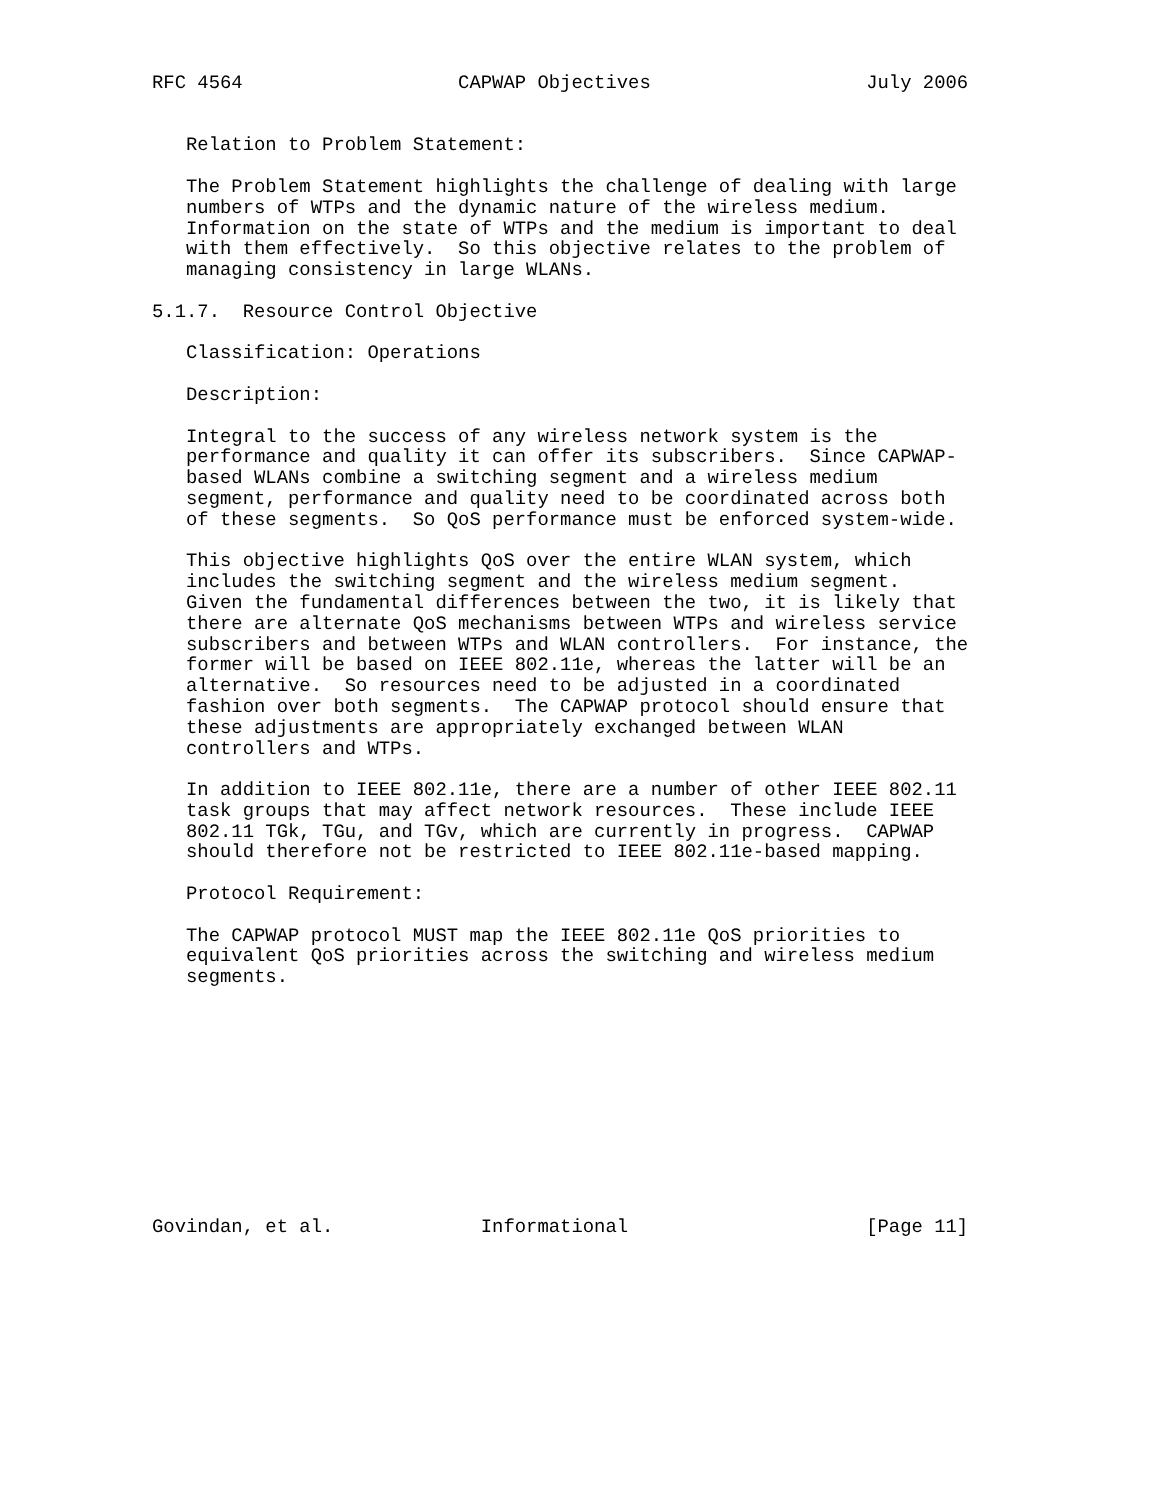RFC 4564                   CAPWAP Objectives                   July 2006


   Relation to Problem Statement:

   The Problem Statement highlights the challenge of dealing with large
   numbers of WTPs and the dynamic nature of the wireless medium.
   Information on the state of WTPs and the medium is important to deal
   with them effectively.  So this objective relates to the problem of
   managing consistency in large WLANs.

5.1.7.  Resource Control Objective

   Classification: Operations

   Description:

   Integral to the success of any wireless network system is the
   performance and quality it can offer its subscribers.  Since CAPWAP-
   based WLANs combine a switching segment and a wireless medium
   segment, performance and quality need to be coordinated across both
   of these segments.  So QoS performance must be enforced system-wide.

   This objective highlights QoS over the entire WLAN system, which
   includes the switching segment and the wireless medium segment.
   Given the fundamental differences between the two, it is likely that
   there are alternate QoS mechanisms between WTPs and wireless service
   subscribers and between WTPs and WLAN controllers.  For instance, the
   former will be based on IEEE 802.11e, whereas the latter will be an
   alternative.  So resources need to be adjusted in a coordinated
   fashion over both segments.  The CAPWAP protocol should ensure that
   these adjustments are appropriately exchanged between WLAN
   controllers and WTPs.

   In addition to IEEE 802.11e, there are a number of other IEEE 802.11
   task groups that may affect network resources.  These include IEEE
   802.11 TGk, TGu, and TGv, which are currently in progress.  CAPWAP
   should therefore not be restricted to IEEE 802.11e-based mapping.

   Protocol Requirement:

   The CAPWAP protocol MUST map the IEEE 802.11e QoS priorities to
   equivalent QoS priorities across the switching and wireless medium
   segments.











Govindan, et al.             Informational                     [Page 11]